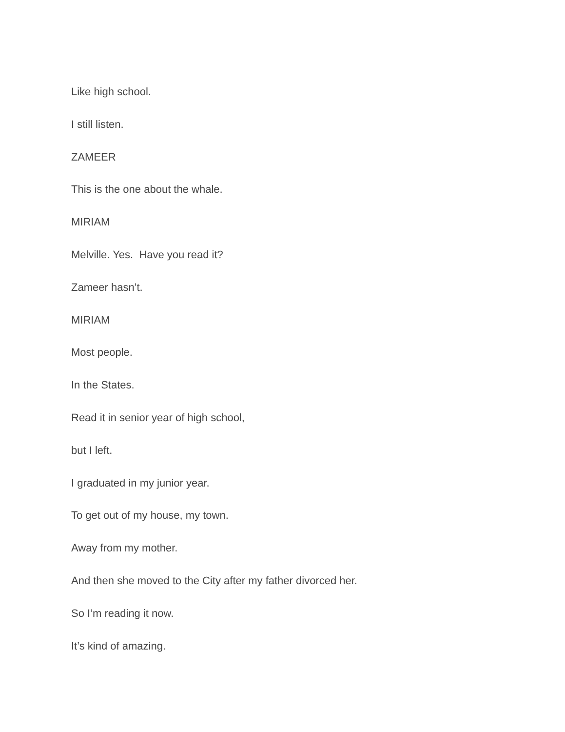Like high school.
I still listen.
ZAMEER
This is the one about the whale.
MIRIAM
Melville. Yes. Have you read it?
Zameer hasn’t.
MIRIAM
Most people.
In the States.
Read it in senior year of high school,
but I left.
I graduated in my junior year.
To get out of my house, my town.
Away from my mother.
And then she moved to the City after my father divorced her.
So I’m reading it now.
It’s kind of amazing.